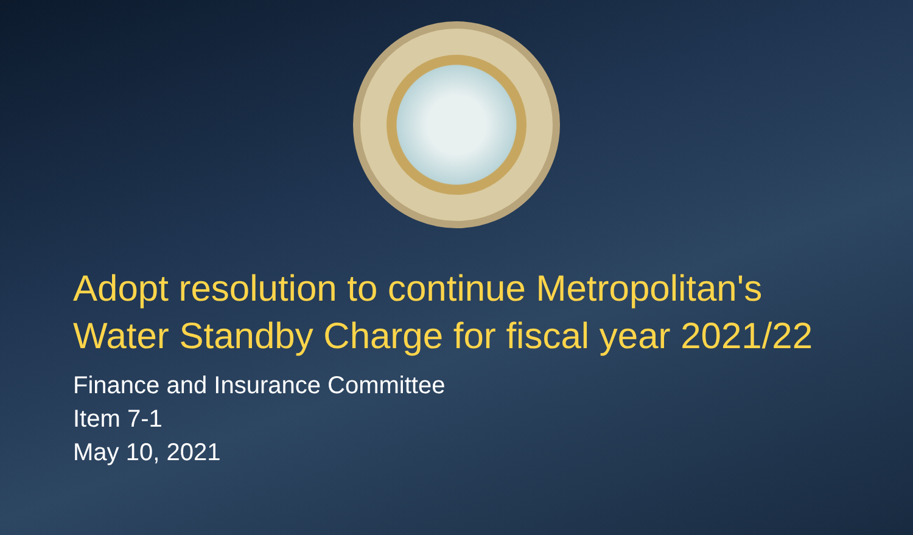Adopt resolution to continue Metropolitan's Water Standby Charge for fiscal year 2021/22
Finance and Insurance Committee
Item 7-1
May 10, 2021